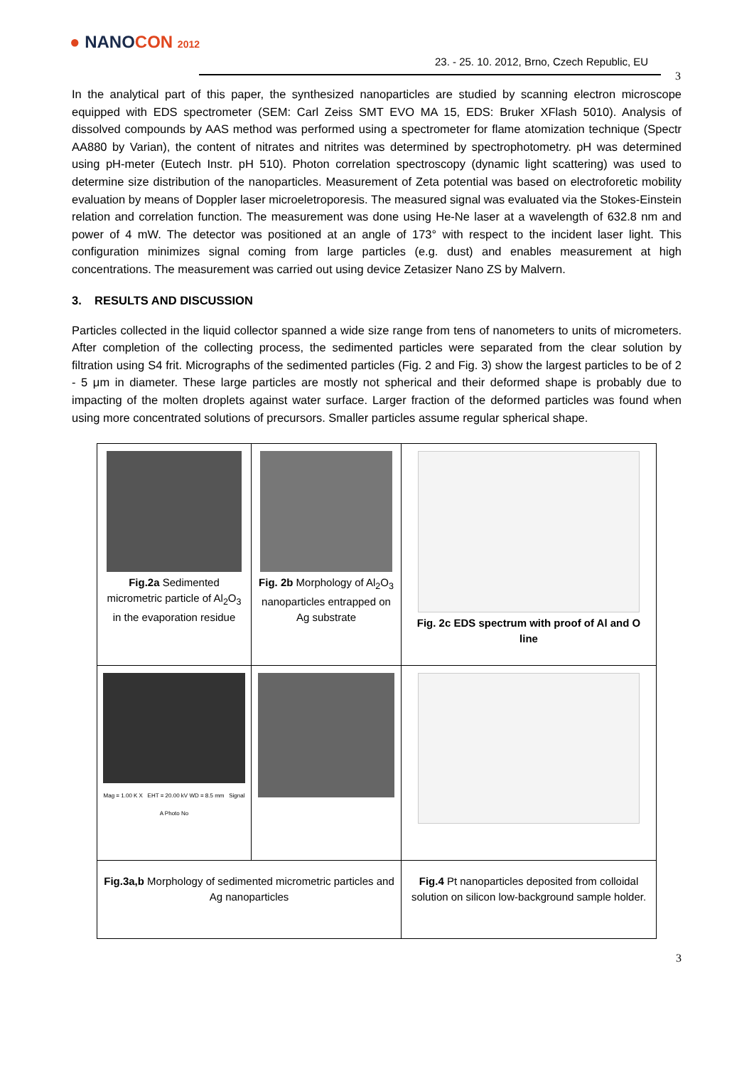● NANOCON 2012
23. - 25. 10. 2012, Brno, Czech Republic, EU
3
In the analytical part of this paper, the synthesized nanoparticles are studied by scanning electron microscope equipped with EDS spectrometer (SEM: Carl Zeiss SMT EVO MA 15, EDS: Bruker XFlash 5010). Analysis of dissolved compounds by AAS method was performed using a spectrometer for flame atomization technique (Spectr AA880 by Varian), the content of nitrates and nitrites was determined by spectrophotometry. pH was determined using pH-meter (Eutech Instr. pH 510). Photon correlation spectroscopy (dynamic light scattering) was used to determine size distribution of the nanoparticles. Measurement of Zeta potential was based on electroforetic mobility evaluation by means of Doppler laser microeletroporesis. The measured signal was evaluated via the Stokes-Einstein relation and correlation function. The measurement was done using He-Ne laser at a wavelength of 632.8 nm and power of 4 mW. The detector was positioned at an angle of 173° with respect to the incident laser light. This configuration minimizes signal coming from large particles (e.g. dust) and enables measurement at high concentrations. The measurement was carried out using device Zetasizer Nano ZS by Malvern.
3. RESULTS AND DISCUSSION
Particles collected in the liquid collector spanned a wide size range from tens of nanometers to units of micrometers. After completion of the collecting process, the sedimented particles were separated from the clear solution by filtration using S4 frit. Micrographs of the sedimented particles (Fig. 2 and Fig. 3) show the largest particles to be of 2 - 5 μm in diameter. These large particles are mostly not spherical and their deformed shape is probably due to impacting of the molten droplets against water surface. Larger fraction of the deformed particles was found when using more concentrated solutions of precursors. Smaller particles assume regular spherical shape.
| Fig.2a Sedimented micrometric particle of Al<sub>2</sub>O<sub>3</sub> in the evaporation residue | Fig. 2b Morphology of Al<sub>2</sub>O<sub>3</sub> nanoparticles entrapped on Ag substrate | Fig. 2c EDS spectrum with proof of Al and O line |
| Mag = 1.00 K X EHT = 20.00 kV WD = 8.5 mm Signal A Photo No | | |
| Fig.3a,b Morphology of sedimented micrometric particles and Ag nanoparticles | | Fig.4 Pt nanoparticles deposited from colloidal solution on silicon low-background sample holder. |
3